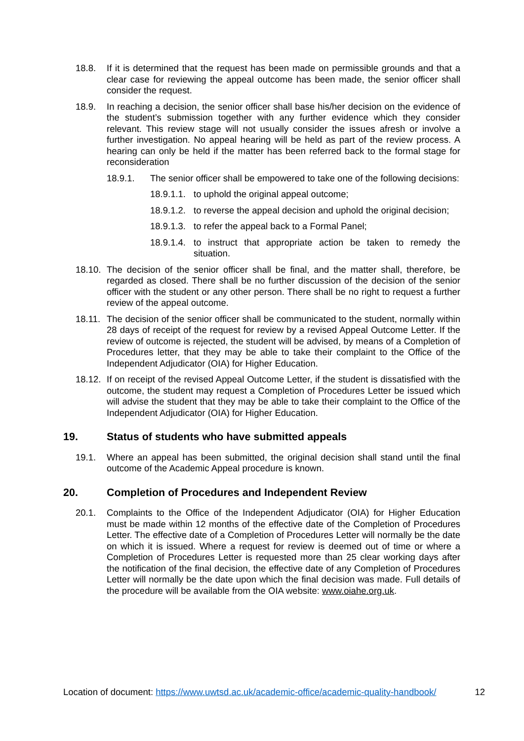18.8. If it is determined that the request has been made on permissible grounds and that a clear case for reviewing the appeal outcome has been made, the senior officer shall consider the request.
18.9. In reaching a decision, the senior officer shall base his/her decision on the evidence of the student’s submission together with any further evidence which they consider relevant. This review stage will not usually consider the issues afresh or involve a further investigation. No appeal hearing will be held as part of the review process. A hearing can only be held if the matter has been referred back to the formal stage for reconsideration
18.9.1. The senior officer shall be empowered to take one of the following decisions:
18.9.1.1. to uphold the original appeal outcome;
18.9.1.2. to reverse the appeal decision and uphold the original decision;
18.9.1.3. to refer the appeal back to a Formal Panel;
18.9.1.4. to instruct that appropriate action be taken to remedy the situation.
18.10. The decision of the senior officer shall be final, and the matter shall, therefore, be regarded as closed. There shall be no further discussion of the decision of the senior officer with the student or any other person. There shall be no right to request a further review of the appeal outcome.
18.11. The decision of the senior officer shall be communicated to the student, normally within 28 days of receipt of the request for review by a revised Appeal Outcome Letter. If the review of outcome is rejected, the student will be advised, by means of a Completion of Procedures letter, that they may be able to take their complaint to the Office of the Independent Adjudicator (OIA) for Higher Education.
18.12. If on receipt of the revised Appeal Outcome Letter, if the student is dissatisfied with the outcome, the student may request a Completion of Procedures Letter be issued which will advise the student that they may be able to take their complaint to the Office of the Independent Adjudicator (OIA) for Higher Education.
19. Status of students who have submitted appeals
19.1. Where an appeal has been submitted, the original decision shall stand until the final outcome of the Academic Appeal procedure is known.
20. Completion of Procedures and Independent Review
20.1. Complaints to the Office of the Independent Adjudicator (OIA) for Higher Education must be made within 12 months of the effective date of the Completion of Procedures Letter. The effective date of a Completion of Procedures Letter will normally be the date on which it is issued. Where a request for review is deemed out of time or where a Completion of Procedures Letter is requested more than 25 clear working days after the notification of the final decision, the effective date of any Completion of Procedures Letter will normally be the date upon which the final decision was made. Full details of the procedure will be available from the OIA website: www.oiahe.org.uk.
Location of document: https://www.uwtsd.ac.uk/academic-office/academic-quality-handbook/ 12